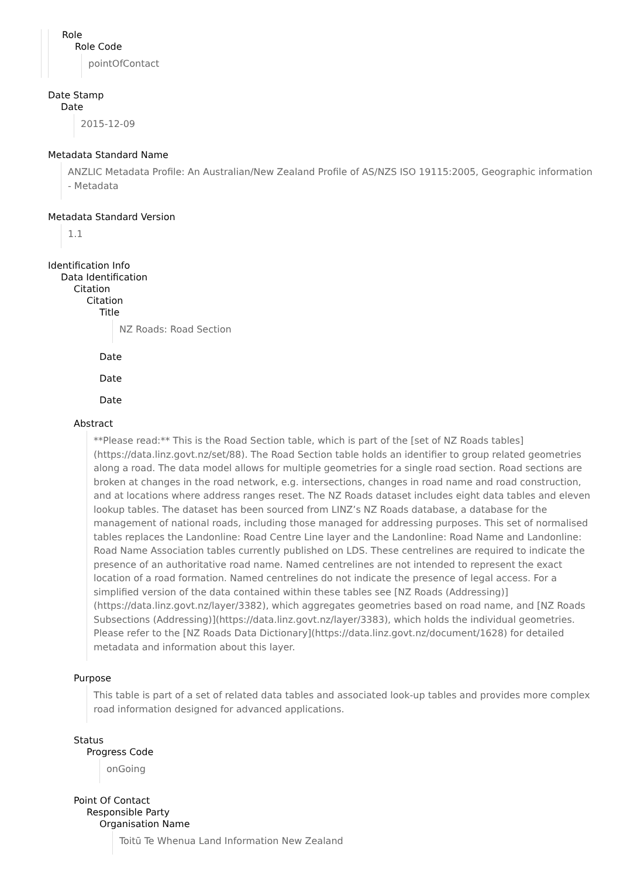Role
Role Code
pointOfContact
Date Stamp
Date
2015-12-09
Metadata Standard Name
ANZLIC Metadata Profile: An Australian/New Zealand Profile of AS/NZS ISO 19115:2005, Geographic information - Metadata
Metadata Standard Version
1.1
Identification Info
Data Identification
Citation
Citation
Title
NZ Roads: Road Section
Date
Date
Date
Abstract
**Please read:** This is the Road Section table, which is part of the [set of NZ Roads tables](https://data.linz.govt.nz/set/88). The Road Section table holds an identifier to group related geometries along a road. The data model allows for multiple geometries for a single road section. Road sections are broken at changes in the road network, e.g. intersections, changes in road name and road construction, and at locations where address ranges reset. The NZ Roads dataset includes eight data tables and eleven lookup tables. The dataset has been sourced from LINZ’s NZ Roads database, a database for the management of national roads, including those managed for addressing purposes. This set of normalised tables replaces the Landonline: Road Centre Line layer and the Landonline: Road Name and Landonline: Road Name Association tables currently published on LDS. These centrelines are required to indicate the presence of an authoritative road name. Named centrelines are not intended to represent the exact location of a road formation. Named centrelines do not indicate the presence of legal access. For a simplified version of the data contained within these tables see [NZ Roads (Addressing)](https://data.linz.govt.nz/layer/3382), which aggregates geometries based on road name, and [NZ Roads Subsections (Addressing)](https://data.linz.govt.nz/layer/3383), which holds the individual geometries. Please refer to the [NZ Roads Data Dictionary](https://data.linz.govt.nz/document/1628) for detailed metadata and information about this layer.
Purpose
This table is part of a set of related data tables and associated look-up tables and provides more complex road information designed for advanced applications.
Status
Progress Code
onGoing
Point Of Contact
Responsible Party
Organisation Name
Toitū Te Whenua Land Information New Zealand